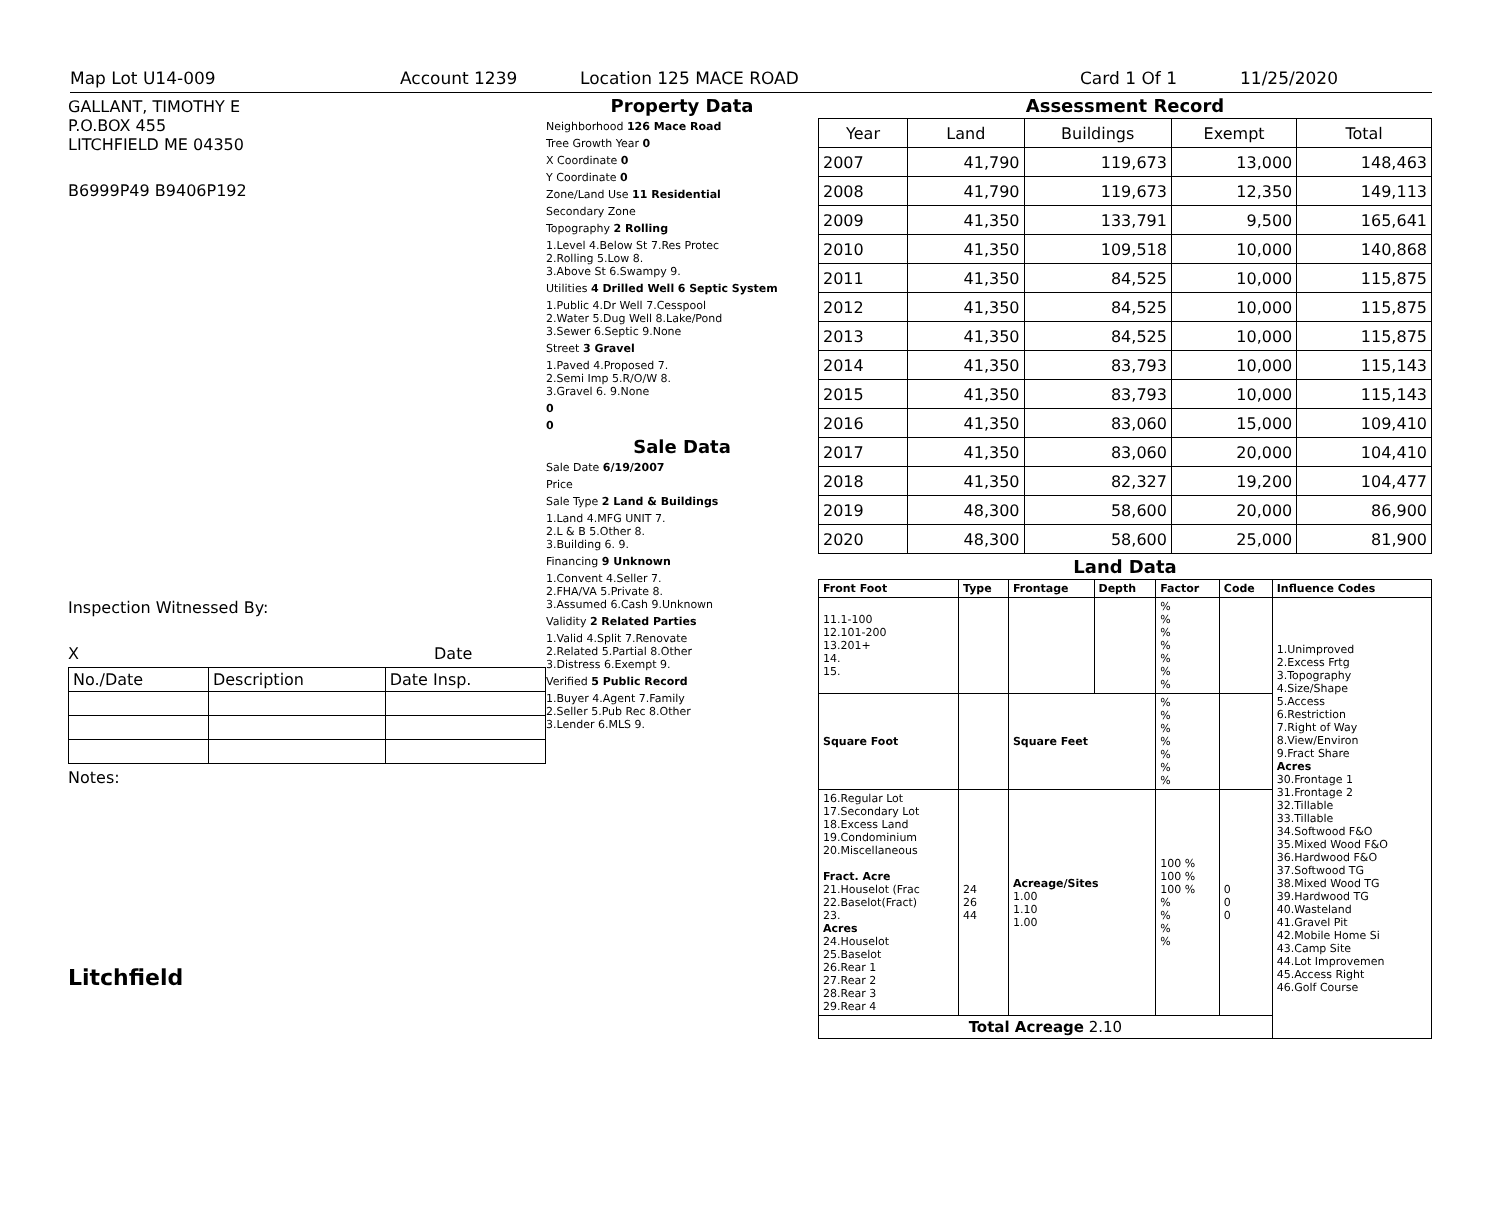Map Lot U14-009 Account 1239 Location 125 MACE ROAD Card 1 Of 1 11/25/2020
GALLANT, TIMOTHY E
P.O.BOX 455
LITCHFIELD ME 04350
B6999P49 B9406P192
Inspection Witnessed By:
X Date
| No./Date | Description | Date Insp. |
Notes:
Litchfield
Property Data
Neighborhood 126 Mace Road
Tree Growth Year 0
X Coordinate 0
Y Coordinate 0
Zone/Land Use 11 Residential
Secondary Zone
Topography 2 Rolling
1.Level 4.Below St 7.Res Protec
2.Rolling 5.Low 8.
3.Above St 6.Swampy 9.
Utilities 4 Drilled Well 6 Septic System
1.Public 4.Dr Well 7.Cesspool
2.Water 5.Dug Well 8.Lake/Pond
3.Sewer 6.Septic 9.None
Street 3 Gravel
1.Paved 4.Proposed 7.
2.Semi Imp 5.R/O/W 8.
3.Gravel 6. 9.None
0
0
Sale Data
Sale Date 6/19/2007
Price
Sale Type 2 Land & Buildings
1.Land 4.MFG UNIT 7.
2.L & B 5.Other 8.
3.Building 6. 9.
Financing 9 Unknown
1.Convent 4.Seller 7.
2.FHA/VA 5.Private 8.
3.Assumed 6.Cash 9.Unknown
Validity 2 Related Parties
1.Valid 4.Split 7.Renovate
2.Related 5.Partial 8.Other
3.Distress 6.Exempt 9.
Verified 5 Public Record
1.Buyer 4.Agent 7.Family
2.Seller 5.Pub Rec 8.Other
3.Lender 6.MLS 9.
Assessment Record
| Year | Land | Buildings | Exempt | Total |
| 2007 | 41,790 | 119,673 | 13,000 | 148,463 |
| 2008 | 41,790 | 119,673 | 12,350 | 149,113 |
| 2009 | 41,350 | 133,791 | 9,500 | 165,641 |
| 2010 | 41,350 | 109,518 | 10,000 | 140,868 |
| 2011 | 41,350 | 84,525 | 10,000 | 115,875 |
| 2012 | 41,350 | 84,525 | 10,000 | 115,875 |
| 2013 | 41,350 | 84,525 | 10,000 | 115,875 |
| 2014 | 41,350 | 83,793 | 10,000 | 115,143 |
| 2015 | 41,350 | 83,793 | 10,000 | 115,143 |
| 2016 | 41,350 | 83,060 | 15,000 | 109,410 |
| 2017 | 41,350 | 83,060 | 20,000 | 104,410 |
| 2018 | 41,350 | 82,327 | 19,200 | 104,477 |
| 2019 | 48,300 | 58,600 | 20,000 | 86,900 |
| 2020 | 48,300 | 58,600 | 25,000 | 81,900 |
Land Data
| Front Foot | Type | Frontage | Depth | Factor | Code | Influence Codes |
| --- | --- | --- | --- | --- | --- | --- |
| 11.1-100 12.101-200 13.201+ 14. 15. | | | | % % % % % % % | | 1.Unimproved 2.Excess Frtg 3.Topography 4.Size/Shape 5.Access 6.Restriction 7.Right of Way 8.View/Environ 9.Fract Share Acres 30.Frontage 1 31.Frontage 2 32.Tillable 33.Tillable 34.Softwood F&O 35.Mixed Wood F&O 36.Hardwood F&O 37.Softwood TG 38.Mixed Wood TG 39.Hardwood TG 40.Wasteland 41.Gravel Pit 42.Mobile Home Si 43.Camp Site 44.Lot Improvemen 45.Access Right 46.Golf Course |
| Square Foot | | Square Feet | | % % % % % % % | | |
| 16.Regular Lot 17.Secondary Lot 18.Excess Land 19.Condominium 20.Miscellaneous Fract. Acre 21.Houselot (Frac 22.Baselot(Fract) 23. Acres 24.Houselot 25.Baselot 26.Rear 1 27.Rear 2 28.Rear 3 29.Rear 4 | 24 26 44 | Acreage/Sites 1.00 1.10 1.00 | | 100 % 100 % 100 % % % % % | 0 0 0 | |
| Total Acreage 2.10 | | | | | | |